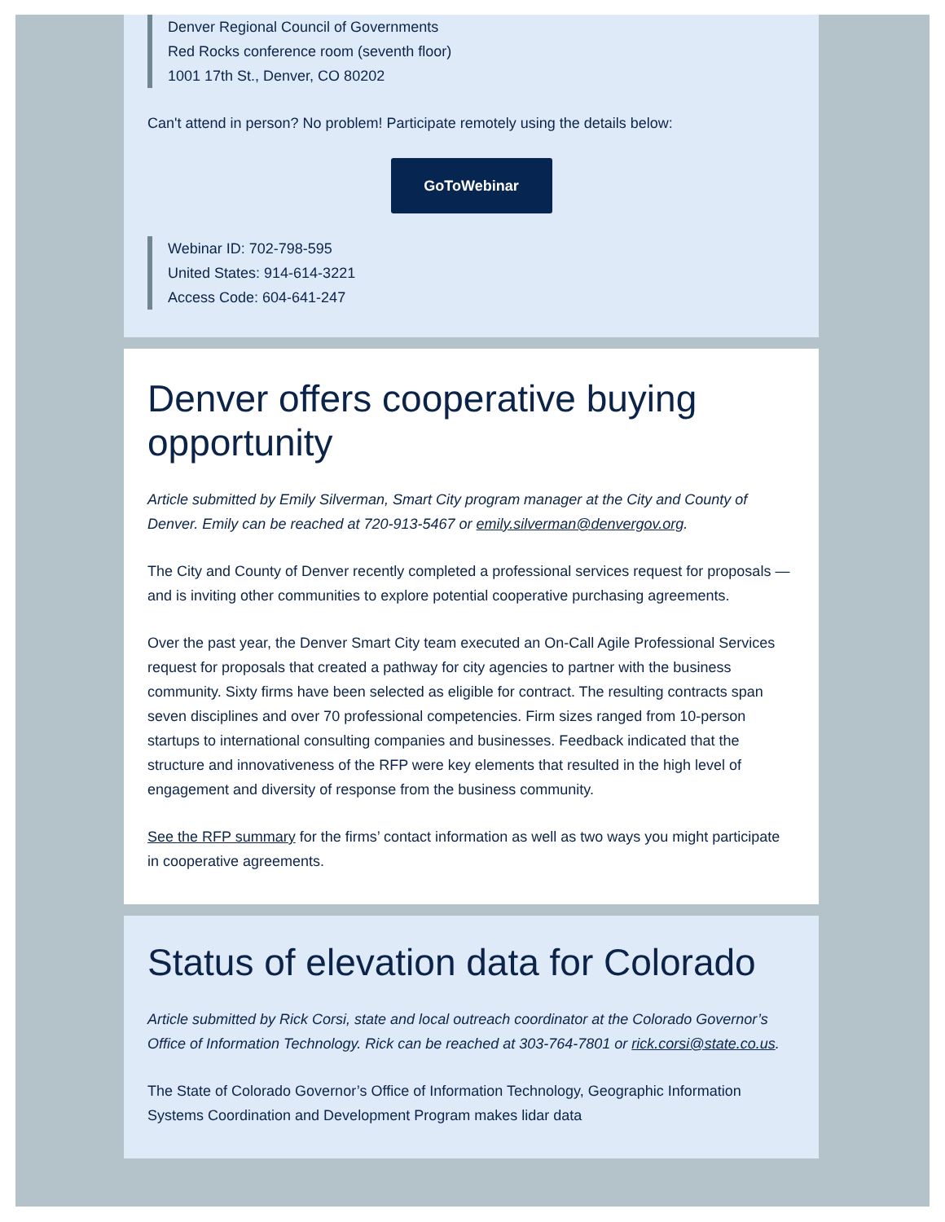Denver Regional Council of Governments
Red Rocks conference room (seventh floor)
1001 17th St., Denver, CO 80202
Can't attend in person? No problem! Participate remotely using the details below:
GoToWebinar
Webinar ID: 702-798-595
United States: 914-614-3221
Access Code: 604-641-247
Denver offers cooperative buying opportunity
Article submitted by Emily Silverman, Smart City program manager at the City and County of Denver. Emily can be reached at 720-913-5467 or emily.silverman@denvergov.org.
The City and County of Denver recently completed a professional services request for proposals — and is inviting other communities to explore potential cooperative purchasing agreements.
Over the past year, the Denver Smart City team executed an On-Call Agile Professional Services request for proposals that created a pathway for city agencies to partner with the business community. Sixty firms have been selected as eligible for contract. The resulting contracts span seven disciplines and over 70 professional competencies. Firm sizes ranged from 10-person startups to international consulting companies and businesses. Feedback indicated that the structure and innovativeness of the RFP were key elements that resulted in the high level of engagement and diversity of response from the business community.
See the RFP summary for the firms’ contact information as well as two ways you might participate in cooperative agreements.
Status of elevation data for Colorado
Article submitted by Rick Corsi, state and local outreach coordinator at the Colorado Governor’s Office of Information Technology. Rick can be reached at 303-764-7801 or rick.corsi@state.co.us.
The State of Colorado Governor’s Office of Information Technology, Geographic Information Systems Coordination and Development Program makes lidar data